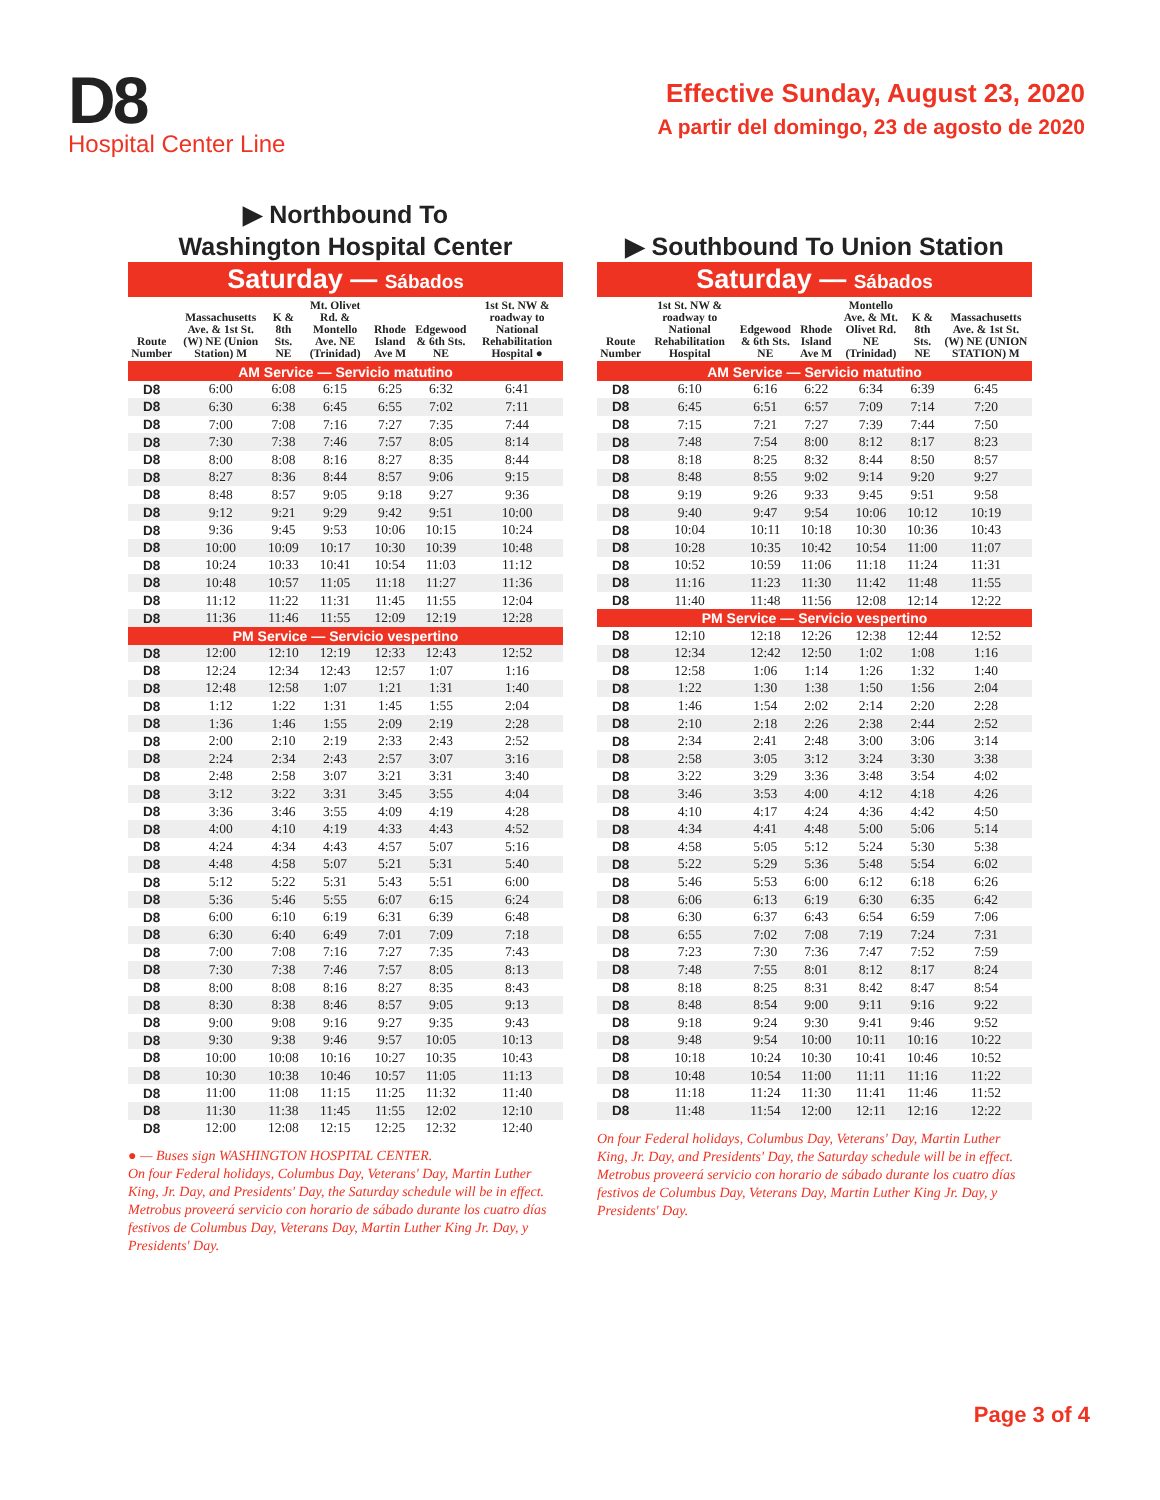D8
Hospital Center Line
Effective Sunday, August 23, 2020
A partir del domingo, 23 de agosto de 2020
▶ Northbound To
Washington Hospital Center
Saturday — Sábados
| Route Number | Massachusetts Ave. & 1st St. (W) NE (Union Station) M | K & 8th Sts. NE | Mt. Olivet Rd. & Montello Ave. NE (Trinidad) | Rhode Island Ave M | Edgewood & 6th Sts. NE | 1st St. NW & roadway to National Rehabilitation Hospital ● |
| --- | --- | --- | --- | --- | --- | --- |
| AM Service — Servicio matutino | | | | | | |
| D8 | 6:00 | 6:08 | 6:15 | 6:25 | 6:32 | 6:41 |
| D8 | 6:30 | 6:38 | 6:45 | 6:55 | 7:02 | 7:11 |
| D8 | 7:00 | 7:08 | 7:16 | 7:27 | 7:35 | 7:44 |
| D8 | 7:30 | 7:38 | 7:46 | 7:57 | 8:05 | 8:14 |
| D8 | 8:00 | 8:08 | 8:16 | 8:27 | 8:35 | 8:44 |
| D8 | 8:27 | 8:36 | 8:44 | 8:57 | 9:06 | 9:15 |
| D8 | 8:48 | 8:57 | 9:05 | 9:18 | 9:27 | 9:36 |
| D8 | 9:12 | 9:21 | 9:29 | 9:42 | 9:51 | 10:00 |
| D8 | 9:36 | 9:45 | 9:53 | 10:06 | 10:15 | 10:24 |
| D8 | 10:00 | 10:09 | 10:17 | 10:30 | 10:39 | 10:48 |
| D8 | 10:24 | 10:33 | 10:41 | 10:54 | 11:03 | 11:12 |
| D8 | 10:48 | 10:57 | 11:05 | 11:18 | 11:27 | 11:36 |
| D8 | 11:12 | 11:22 | 11:31 | 11:45 | 11:55 | 12:04 |
| D8 | 11:36 | 11:46 | 11:55 | 12:09 | 12:19 | 12:28 |
| PM Service — Servicio vespertino | | | | | | |
| D8 | 12:00 | 12:10 | 12:19 | 12:33 | 12:43 | 12:52 |
| D8 | 12:24 | 12:34 | 12:43 | 12:57 | 1:07 | 1:16 |
| D8 | 12:48 | 12:58 | 1:07 | 1:21 | 1:31 | 1:40 |
| D8 | 1:12 | 1:22 | 1:31 | 1:45 | 1:55 | 2:04 |
| D8 | 1:36 | 1:46 | 1:55 | 2:09 | 2:19 | 2:28 |
| D8 | 2:00 | 2:10 | 2:19 | 2:33 | 2:43 | 2:52 |
| D8 | 2:24 | 2:34 | 2:43 | 2:57 | 3:07 | 3:16 |
| D8 | 2:48 | 2:58 | 3:07 | 3:21 | 3:31 | 3:40 |
| D8 | 3:12 | 3:22 | 3:31 | 3:45 | 3:55 | 4:04 |
| D8 | 3:36 | 3:46 | 3:55 | 4:09 | 4:19 | 4:28 |
| D8 | 4:00 | 4:10 | 4:19 | 4:33 | 4:43 | 4:52 |
| D8 | 4:24 | 4:34 | 4:43 | 4:57 | 5:07 | 5:16 |
| D8 | 4:48 | 4:58 | 5:07 | 5:21 | 5:31 | 5:40 |
| D8 | 5:12 | 5:22 | 5:31 | 5:43 | 5:51 | 6:00 |
| D8 | 5:36 | 5:46 | 5:55 | 6:07 | 6:15 | 6:24 |
| D8 | 6:00 | 6:10 | 6:19 | 6:31 | 6:39 | 6:48 |
| D8 | 6:30 | 6:40 | 6:49 | 7:01 | 7:09 | 7:18 |
| D8 | 7:00 | 7:08 | 7:16 | 7:27 | 7:35 | 7:43 |
| D8 | 7:30 | 7:38 | 7:46 | 7:57 | 8:05 | 8:13 |
| D8 | 8:00 | 8:08 | 8:16 | 8:27 | 8:35 | 8:43 |
| D8 | 8:30 | 8:38 | 8:46 | 8:57 | 9:05 | 9:13 |
| D8 | 9:00 | 9:08 | 9:16 | 9:27 | 9:35 | 9:43 |
| D8 | 9:30 | 9:38 | 9:46 | 9:57 | 10:05 | 10:13 |
| D8 | 10:00 | 10:08 | 10:16 | 10:27 | 10:35 | 10:43 |
| D8 | 10:30 | 10:38 | 10:46 | 10:57 | 11:05 | 11:13 |
| D8 | 11:00 | 11:08 | 11:15 | 11:25 | 11:32 | 11:40 |
| D8 | 11:30 | 11:38 | 11:45 | 11:55 | 12:02 | 12:10 |
| D8 | 12:00 | 12:08 | 12:15 | 12:25 | 12:32 | 12:40 |
● — Buses sign WASHINGTON HOSPITAL CENTER.
On four Federal holidays, Columbus Day, Veterans' Day, Martin Luther King, Jr. Day, and Presidents' Day, the Saturday schedule will be in effect.
Metrobus proveerá servicio con horario de sábado durante los cuatro días festivos de Columbus Day, Veterans Day, Martin Luther King Jr. Day, y Presidents' Day.
▶ Southbound To Union Station
Saturday — Sábados
| Route Number | 1st St. NW & roadway to National Rehabilitation Hospital | Edgewood & 6th Sts. NE | Rhode Island Ave M | Montello Ave. & Mt. Olivet Rd. NE (Trinidad) | K & 8th Sts. NE | Massachusetts Ave. & 1st St. (W) NE (UNION STATION) M |
| --- | --- | --- | --- | --- | --- | --- |
| AM Service — Servicio matutino | | | | | | |
| D8 | 6:10 | 6:16 | 6:22 | 6:34 | 6:39 | 6:45 |
| D8 | 6:45 | 6:51 | 6:57 | 7:09 | 7:14 | 7:20 |
| D8 | 7:15 | 7:21 | 7:27 | 7:39 | 7:44 | 7:50 |
| D8 | 7:48 | 7:54 | 8:00 | 8:12 | 8:17 | 8:23 |
| D8 | 8:18 | 8:25 | 8:32 | 8:44 | 8:50 | 8:57 |
| D8 | 8:48 | 8:55 | 9:02 | 9:14 | 9:20 | 9:27 |
| D8 | 9:19 | 9:26 | 9:33 | 9:45 | 9:51 | 9:58 |
| D8 | 9:40 | 9:47 | 9:54 | 10:06 | 10:12 | 10:19 |
| D8 | 10:04 | 10:11 | 10:18 | 10:30 | 10:36 | 10:43 |
| D8 | 10:28 | 10:35 | 10:42 | 10:54 | 11:00 | 11:07 |
| D8 | 10:52 | 10:59 | 11:06 | 11:18 | 11:24 | 11:31 |
| D8 | 11:16 | 11:23 | 11:30 | 11:42 | 11:48 | 11:55 |
| D8 | 11:40 | 11:48 | 11:56 | 12:08 | 12:14 | 12:22 |
| PM Service — Servicio vespertino | | | | | | |
| D8 | 12:10 | 12:18 | 12:26 | 12:38 | 12:44 | 12:52 |
| D8 | 12:34 | 12:42 | 12:50 | 1:02 | 1:08 | 1:16 |
| D8 | 12:58 | 1:06 | 1:14 | 1:26 | 1:32 | 1:40 |
| D8 | 1:22 | 1:30 | 1:38 | 1:50 | 1:56 | 2:04 |
| D8 | 1:46 | 1:54 | 2:02 | 2:14 | 2:20 | 2:28 |
| D8 | 2:10 | 2:18 | 2:26 | 2:38 | 2:44 | 2:52 |
| D8 | 2:34 | 2:41 | 2:48 | 3:00 | 3:06 | 3:14 |
| D8 | 2:58 | 3:05 | 3:12 | 3:24 | 3:30 | 3:38 |
| D8 | 3:22 | 3:29 | 3:36 | 3:48 | 3:54 | 4:02 |
| D8 | 3:46 | 3:53 | 4:00 | 4:12 | 4:18 | 4:26 |
| D8 | 4:10 | 4:17 | 4:24 | 4:36 | 4:42 | 4:50 |
| D8 | 4:34 | 4:41 | 4:48 | 5:00 | 5:06 | 5:14 |
| D8 | 4:58 | 5:05 | 5:12 | 5:24 | 5:30 | 5:38 |
| D8 | 5:22 | 5:29 | 5:36 | 5:48 | 5:54 | 6:02 |
| D8 | 5:46 | 5:53 | 6:00 | 6:12 | 6:18 | 6:26 |
| D8 | 6:06 | 6:13 | 6:19 | 6:30 | 6:35 | 6:42 |
| D8 | 6:30 | 6:37 | 6:43 | 6:54 | 6:59 | 7:06 |
| D8 | 6:55 | 7:02 | 7:08 | 7:19 | 7:24 | 7:31 |
| D8 | 7:23 | 7:30 | 7:36 | 7:47 | 7:52 | 7:59 |
| D8 | 7:48 | 7:55 | 8:01 | 8:12 | 8:17 | 8:24 |
| D8 | 8:18 | 8:25 | 8:31 | 8:42 | 8:47 | 8:54 |
| D8 | 8:48 | 8:54 | 9:00 | 9:11 | 9:16 | 9:22 |
| D8 | 9:18 | 9:24 | 9:30 | 9:41 | 9:46 | 9:52 |
| D8 | 9:48 | 9:54 | 10:00 | 10:11 | 10:16 | 10:22 |
| D8 | 10:18 | 10:24 | 10:30 | 10:41 | 10:46 | 10:52 |
| D8 | 10:48 | 10:54 | 11:00 | 11:11 | 11:16 | 11:22 |
| D8 | 11:18 | 11:24 | 11:30 | 11:41 | 11:46 | 11:52 |
| D8 | 11:48 | 11:54 | 12:00 | 12:11 | 12:16 | 12:22 |
On four Federal holidays, Columbus Day, Veterans' Day, Martin Luther King, Jr. Day, and Presidents' Day, the Saturday schedule will be in effect.
Metrobus proveerá servicio con horario de sábado durante los cuatro días festivos de Columbus Day, Veterans Day, Martin Luther King Jr. Day, y Presidents' Day.
Page 3 of 4